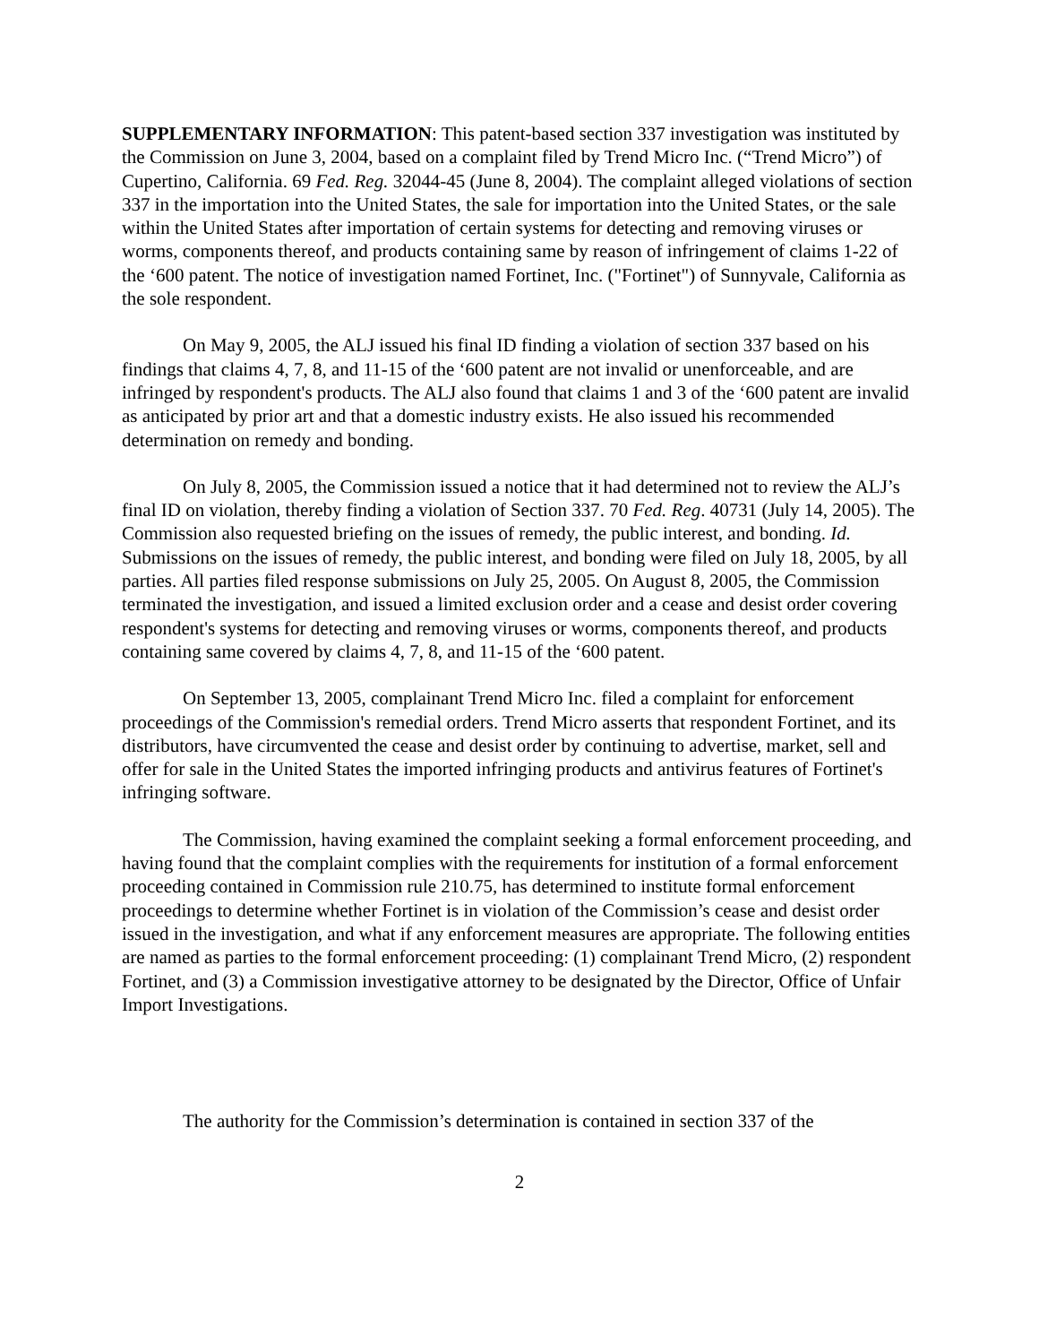SUPPLEMENTARY INFORMATION: This patent-based section 337 investigation was instituted by the Commission on June 3, 2004, based on a complaint filed by Trend Micro Inc. (“Trend Micro”) of Cupertino, California. 69 Fed. Reg. 32044-45 (June 8, 2004). The complaint alleged violations of section 337 in the importation into the United States, the sale for importation into the United States, or the sale within the United States after importation of certain systems for detecting and removing viruses or worms, components thereof, and products containing same by reason of infringement of claims 1-22 of the ‘600 patent. The notice of investigation named Fortinet, Inc. ("Fortinet") of Sunnyvale, California as the sole respondent.
On May 9, 2005, the ALJ issued his final ID finding a violation of section 337 based on his findings that claims 4, 7, 8, and 11-15 of the ‘600 patent are not invalid or unenforceable, and are infringed by respondent's products. The ALJ also found that claims 1 and 3 of the ‘600 patent are invalid as anticipated by prior art and that a domestic industry exists. He also issued his recommended determination on remedy and bonding.
On July 8, 2005, the Commission issued a notice that it had determined not to review the ALJ’s final ID on violation, thereby finding a violation of Section 337. 70 Fed. Reg. 40731 (July 14, 2005). The Commission also requested briefing on the issues of remedy, the public interest, and bonding. Id. Submissions on the issues of remedy, the public interest, and bonding were filed on July 18, 2005, by all parties. All parties filed response submissions on July 25, 2005. On August 8, 2005, the Commission terminated the investigation, and issued a limited exclusion order and a cease and desist order covering respondent's systems for detecting and removing viruses or worms, components thereof, and products containing same covered by claims 4, 7, 8, and 11-15 of the ‘600 patent.
On September 13, 2005, complainant Trend Micro Inc. filed a complaint for enforcement proceedings of the Commission's remedial orders. Trend Micro asserts that respondent Fortinet, and its distributors, have circumvented the cease and desist order by continuing to advertise, market, sell and offer for sale in the United States the imported infringing products and antivirus features of Fortinet's infringing software.
The Commission, having examined the complaint seeking a formal enforcement proceeding, and having found that the complaint complies with the requirements for institution of a formal enforcement proceeding contained in Commission rule 210.75, has determined to institute formal enforcement proceedings to determine whether Fortinet is in violation of the Commission’s cease and desist order issued in the investigation, and what if any enforcement measures are appropriate. The following entities are named as parties to the formal enforcement proceeding: (1) complainant Trend Micro, (2) respondent Fortinet, and (3) a Commission investigative attorney to be designated by the Director, Office of Unfair Import Investigations.
The authority for the Commission’s determination is contained in section 337 of the
2